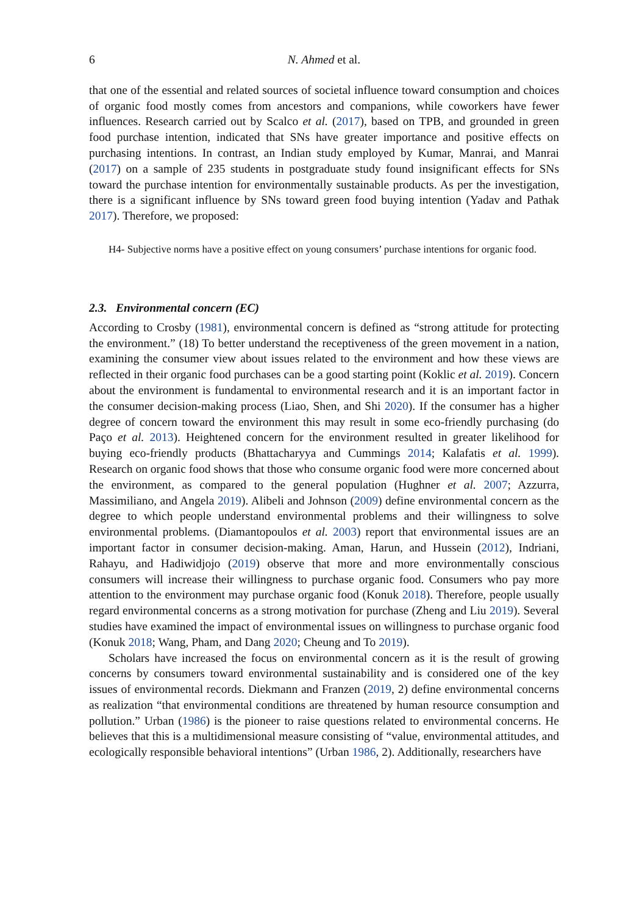6 N. Ahmed et al.
that one of the essential and related sources of societal influence toward consumption and choices of organic food mostly comes from ancestors and companions, while coworkers have fewer influences. Research carried out by Scalco et al. (2017), based on TPB, and grounded in green food purchase intention, indicated that SNs have greater importance and positive effects on purchasing intentions. In contrast, an Indian study employed by Kumar, Manrai, and Manrai (2017) on a sample of 235 students in postgraduate study found insignificant effects for SNs toward the purchase intention for environmentally sustainable products. As per the investigation, there is a significant influence by SNs toward green food buying intention (Yadav and Pathak 2017). Therefore, we proposed:
H4- Subjective norms have a positive effect on young consumers’ purchase intentions for organic food.
2.3. Environmental concern (EC)
According to Crosby (1981), environmental concern is defined as “strong attitude for protecting the environment.” (18) To better understand the receptiveness of the green movement in a nation, examining the consumer view about issues related to the environment and how these views are reflected in their organic food purchases can be a good starting point (Koklic et al. 2019). Concern about the environment is fundamental to environmental research and it is an important factor in the consumer decision-making process (Liao, Shen, and Shi 2020). If the consumer has a higher degree of concern toward the environment this may result in some eco-friendly purchasing (do Paço et al. 2013). Heightened concern for the environment resulted in greater likelihood for buying eco-friendly products (Bhattacharyya and Cummings 2014; Kalafatis et al. 1999). Research on organic food shows that those who consume organic food were more concerned about the environment, as compared to the general population (Hughner et al. 2007; Azzurra, Massimiliano, and Angela 2019). Alibeli and Johnson (2009) define environmental concern as the degree to which people understand environmental problems and their willingness to solve environmental problems. (Diamantopoulos et al. 2003) report that environmental issues are an important factor in consumer decision-making. Aman, Harun, and Hussein (2012), Indriani, Rahayu, and Hadiwidjojo (2019) observe that more and more environmentally conscious consumers will increase their willingness to purchase organic food. Consumers who pay more attention to the environment may purchase organic food (Konuk 2018). Therefore, people usually regard environmental concerns as a strong motivation for purchase (Zheng and Liu 2019). Several studies have examined the impact of environmental issues on willingness to purchase organic food (Konuk 2018; Wang, Pham, and Dang 2020; Cheung and To 2019).
Scholars have increased the focus on environmental concern as it is the result of growing concerns by consumers toward environmental sustainability and is considered one of the key issues of environmental records. Diekmann and Franzen (2019, 2) define environmental concerns as realization “that environmental conditions are threatened by human resource consumption and pollution.” Urban (1986) is the pioneer to raise questions related to environmental concerns. He believes that this is a multidimensional measure consisting of “value, environmental attitudes, and ecologically responsible behavioral intentions” (Urban 1986, 2). Additionally, researchers have